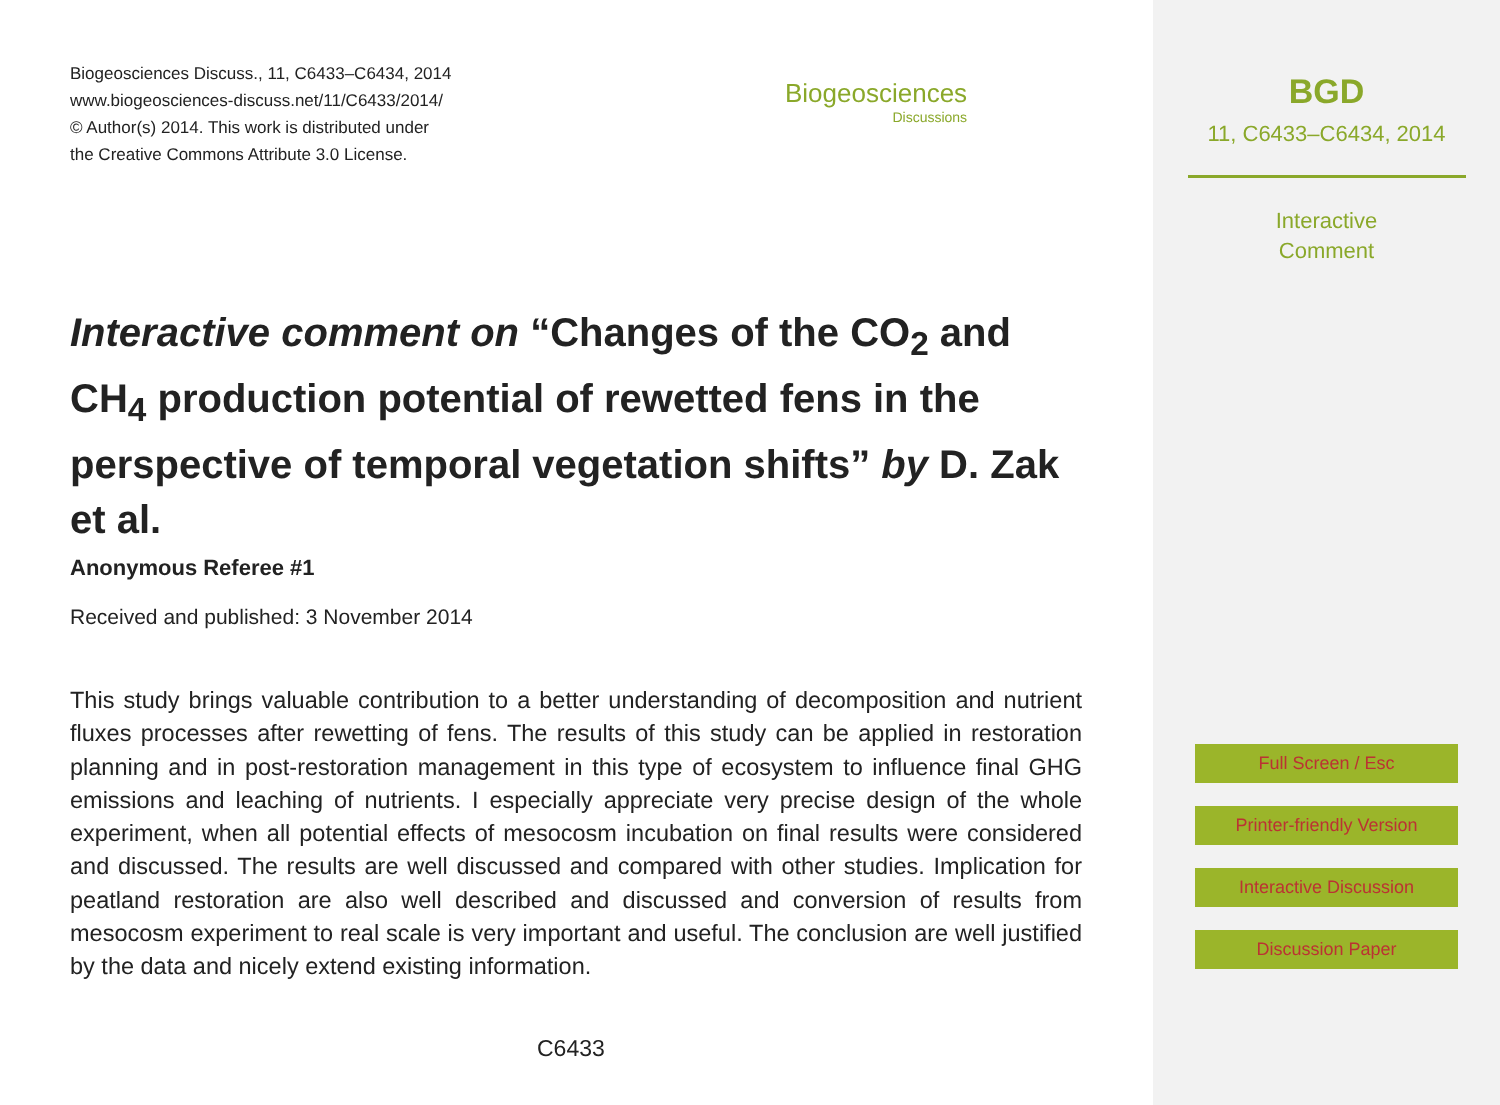Biogeosciences Discuss., 11, C6433–C6434, 2014
www.biogeosciences-discuss.net/11/C6433/2014/
© Author(s) 2014. This work is distributed under
the Creative Commons Attribute 3.0 License.
Biogeosciences
Discussions
Interactive comment on “Changes of the CO<sub>2</sub> and CH<sub>4</sub> production potential of rewetted fens in the perspective of temporal vegetation shifts” by D. Zak et al.
Anonymous Referee #1
Received and published: 3 November 2014
This study brings valuable contribution to a better understanding of decomposition and nutrient fluxes processes after rewetting of fens. The results of this study can be applied in restoration planning and in post-restoration management in this type of ecosystem to influence final GHG emissions and leaching of nutrients. I especially appreciate very precise design of the whole experiment, when all potential effects of mesocosm incubation on final results were considered and discussed. The results are well discussed and compared with other studies. Implication for peatland restoration are also well described and discussed and conversion of results from mesocosm experiment to real scale is very important and useful. The conclusion are well justified by the data and nicely extend existing information.
C6433
BGD
11, C6433–C6434, 2014
Interactive
Comment
Full Screen / Esc
Printer-friendly Version
Interactive Discussion
Discussion Paper